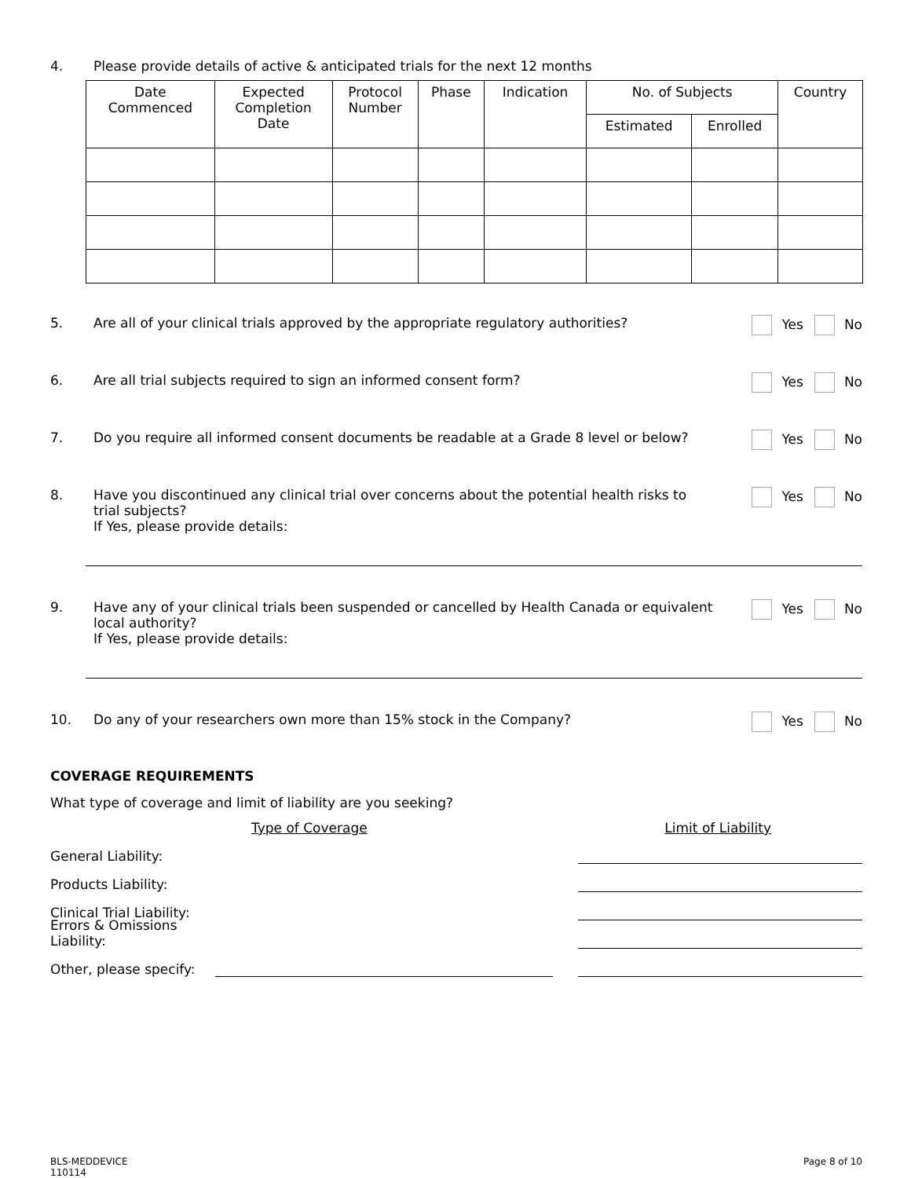4. Please provide details of active & anticipated trials for the next 12 months
| Date Commenced | Expected Completion Date | Protocol Number | Phase | Indication | No. of Subjects | | Country |
| --- | --- | --- | --- | --- | --- | --- | --- |
| | | | | | Estimated | Enrolled | |
5. Are all of your clinical trials approved by the appropriate regulatory authorities?
Yes No
6. Are all trial subjects required to sign an informed consent form?
Yes No
7. Do you require all informed consent documents be readable at a Grade 8 level or below?
Yes No
8. Have you discontinued any clinical trial over concerns about the potential health risks to trial subjects?
If Yes, please provide details:
Yes No
9. Have any of your clinical trials been suspended or cancelled by Health Canada or equivalent local authority?
If Yes, please provide details:
Yes No
10. Do any of your researchers own more than 15% stock in the Company?
Yes No
COVERAGE REQUIREMENTS
What type of coverage and limit of liability are you seeking?
Type of Coverage Limit of Liability
General Liability:
Products Liability:
Clinical Trial Liability:
Errors & Omissions Liability:
Other, please specify:
BLS-MEDDEVICE
110114 Page 8 of 10